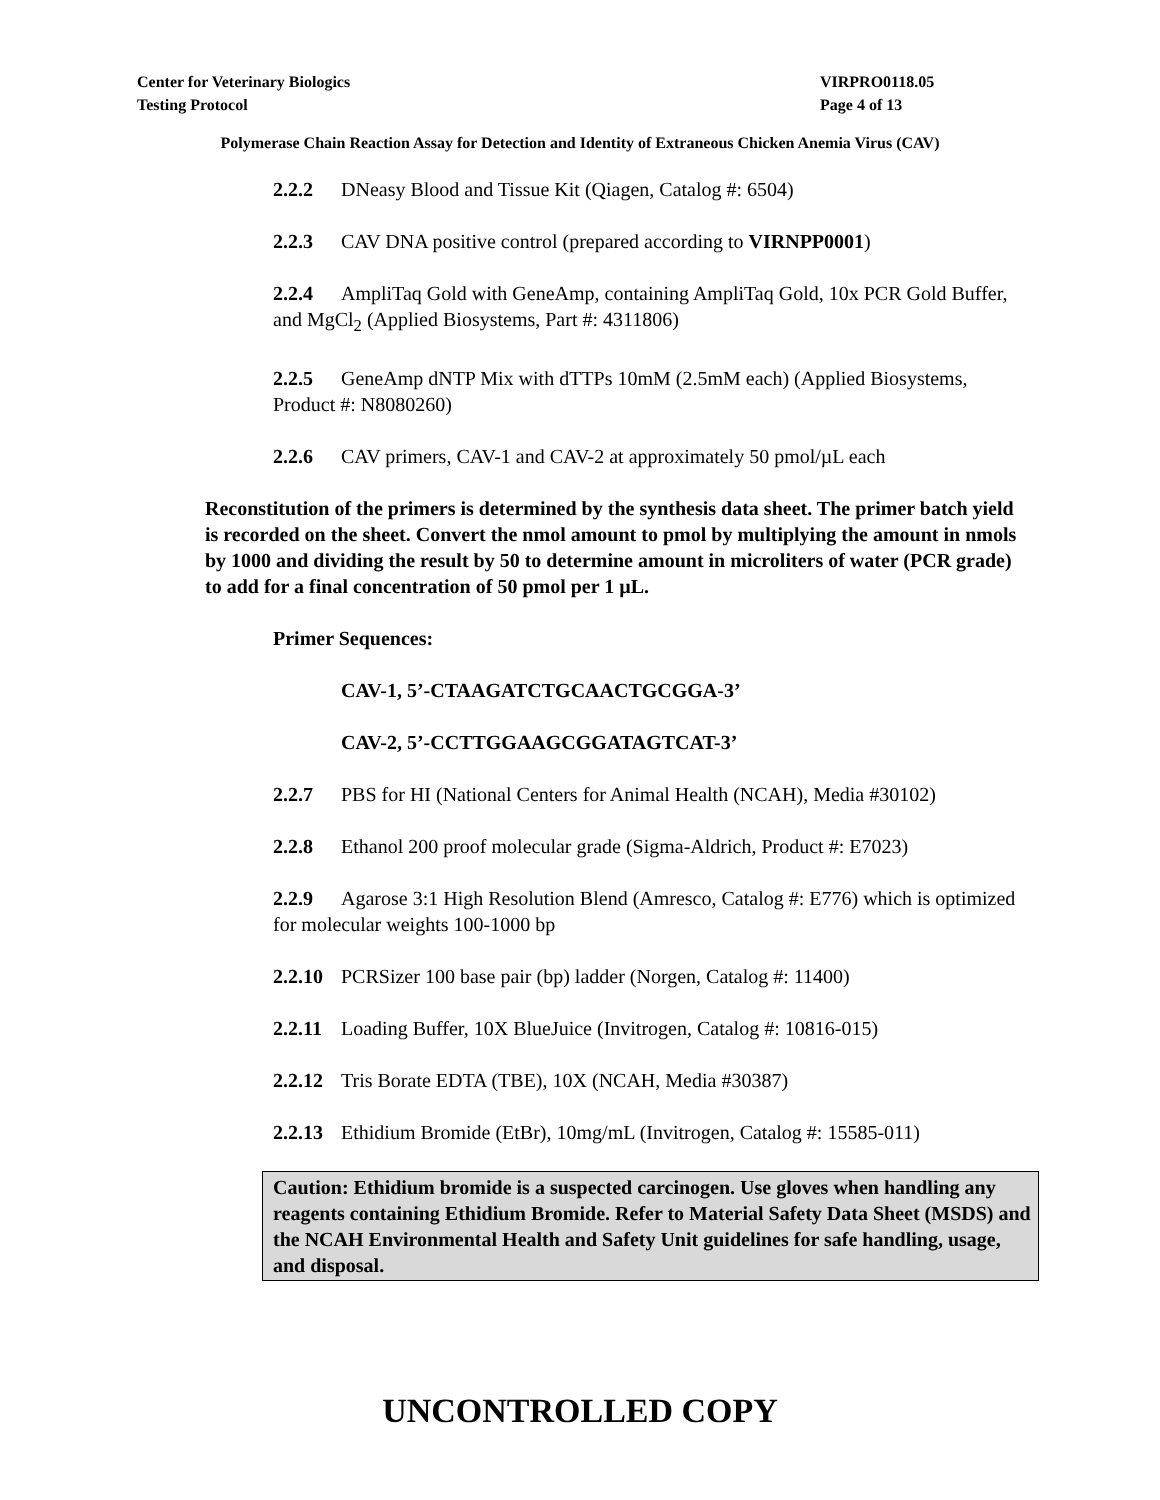Center for Veterinary Biologics
Testing Protocol
VIRPRO0118.05
Page 4 of 13
Polymerase Chain Reaction Assay for Detection and Identity of Extraneous Chicken Anemia Virus (CAV)
2.2.2 DNeasy Blood and Tissue Kit (Qiagen, Catalog #: 6504)
2.2.3 CAV DNA positive control (prepared according to VIRNPP0001)
2.2.4 AmpliTaq Gold with GeneAmp, containing AmpliTaq Gold, 10x PCR Gold Buffer, and MgCl<sub>2</sub> (Applied Biosystems, Part #: 4311806)
2.2.5 GeneAmp dNTP Mix with dTTPs 10mM (2.5mM each) (Applied Biosystems, Product #: N8080260)
2.2.6 CAV primers, CAV-1 and CAV-2 at approximately 50 pmol/µL each
Reconstitution of the primers is determined by the synthesis data sheet. The primer batch yield is recorded on the sheet. Convert the nmol amount to pmol by multiplying the amount in nmols by 1000 and dividing the result by 50 to determine amount in microliters of water (PCR grade) to add for a final concentration of 50 pmol per 1 µL.
Primer Sequences:
CAV-1, 5’-CTAAGATCTGCAACTGCGGA-3’
CAV-2, 5’-CCTTGGAAGCGGATAGTCAT-3’
2.2.7 PBS for HI (National Centers for Animal Health (NCAH), Media #30102)
2.2.8 Ethanol 200 proof molecular grade (Sigma-Aldrich, Product #: E7023)
2.2.9 Agarose 3:1 High Resolution Blend (Amresco, Catalog #: E776) which is optimized for molecular weights 100-1000 bp
2.2.10 PCRSizer 100 base pair (bp) ladder (Norgen, Catalog #: 11400)
2.2.11 Loading Buffer, 10X BlueJuice (Invitrogen, Catalog #: 10816-015)
2.2.12 Tris Borate EDTA (TBE), 10X (NCAH, Media #30387)
2.2.13 Ethidium Bromide (EtBr), 10mg/mL (Invitrogen, Catalog #: 15585-011)
Caution: Ethidium bromide is a suspected carcinogen. Use gloves when handling any reagents containing Ethidium Bromide. Refer to Material Safety Data Sheet (MSDS) and the NCAH Environmental Health and Safety Unit guidelines for safe handling, usage, and disposal.
UNCONTROLLED COPY